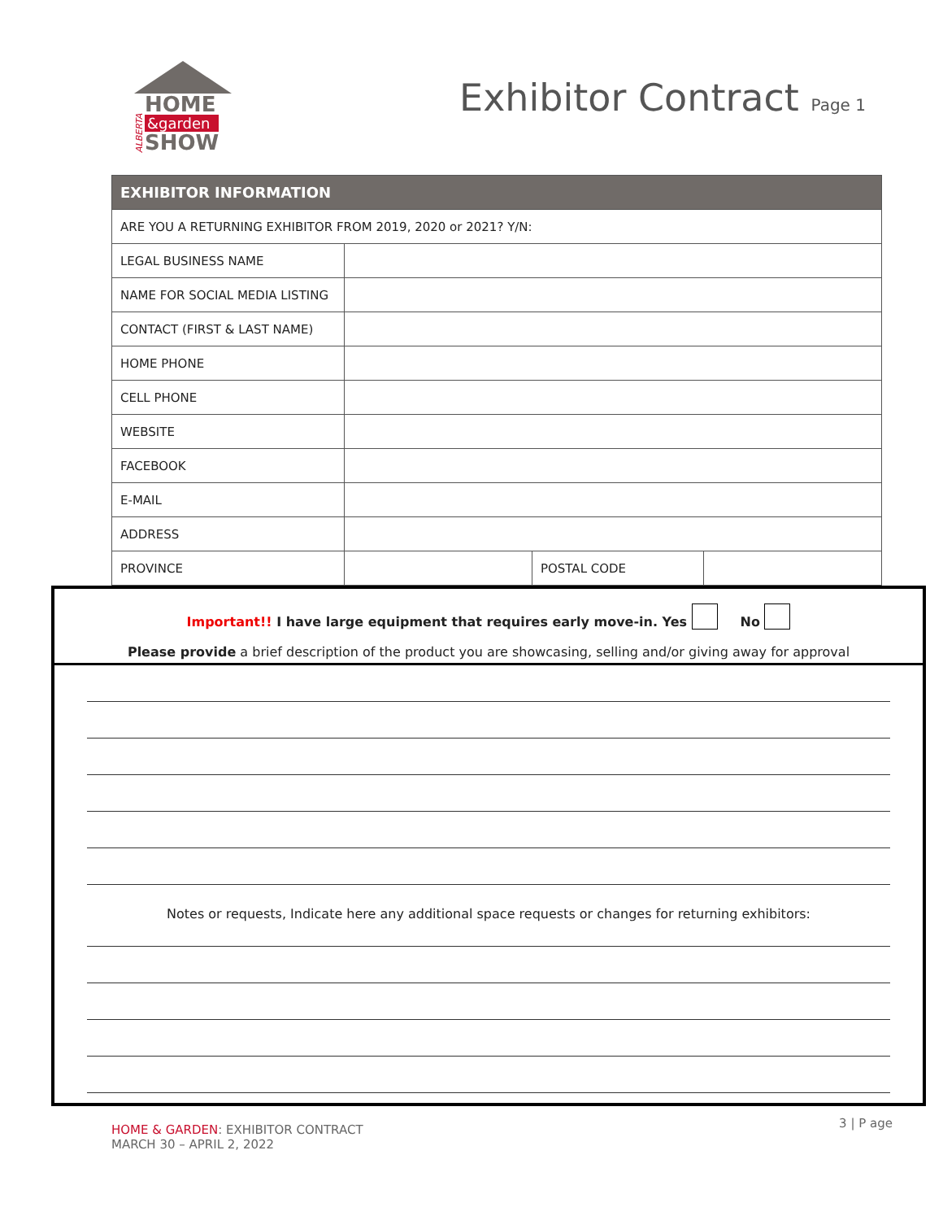ALBERTA
HOME
&garden
SHOW
Exhibitor Contract Page 1
| EXHIBITOR INFORMATION | | | |
| --- | --- | --- | --- |
| ARE YOU A RETURNING EXHIBITOR FROM 2019, 2020 or 2021? Y/N: | | | |
| LEGAL BUSINESS NAME | | | |
| NAME FOR SOCIAL MEDIA LISTING | | | |
| CONTACT (FIRST & LAST NAME) | | | |
| HOME PHONE | | | |
| CELL PHONE | | | |
| WEBSITE | | | |
| FACEBOOK | | | |
| E-MAIL | | | |
| ADDRESS | | | |
| PROVINCE | | POSTAL CODE | |
Important!! I have large equipment that requires early move-in. Yes No
Please provide a brief description of the product you are showcasing, selling and/or giving away for approval
Notes or requests, Indicate here any additional space requests or changes for returning exhibitors:
3 | P age HOME & GARDEN: EXHIBITOR CONTRACT
MARCH 30 – APRIL 2, 2022